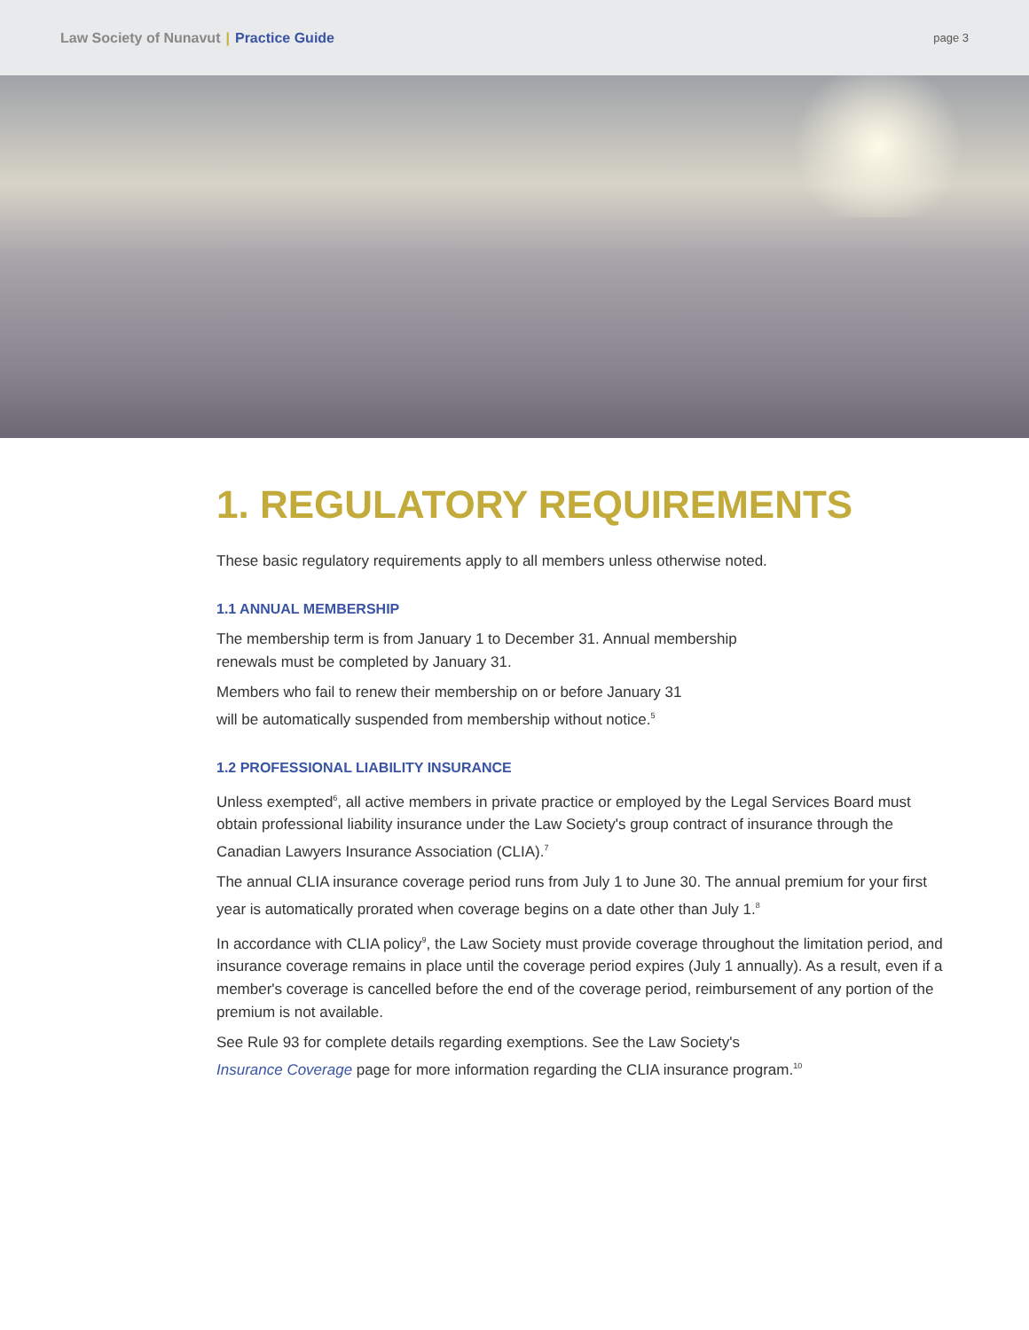Law Society of Nunavut | Practice Guide
page 3
1. REGULATORY REQUIREMENTS
These basic regulatory requirements apply to all members unless otherwise noted.
1.1 ANNUAL MEMBERSHIP
The membership term is from January 1 to December 31. Annual membership
renewals must be completed by January 31.
Members who fail to renew their membership on or before January 31
will be automatically suspended from membership without notice.<sup>5</sup>
1.2 PROFESSIONAL LIABILITY INSURANCE
Unless exempted<sup>6</sup>, all active members in private practice or employed by the Legal Services Board must obtain professional liability insurance under the Law Society's group contract of insurance through the Canadian Lawyers Insurance Association (CLIA).<sup>7</sup>
The annual CLIA insurance coverage period runs from July 1 to June 30. The annual premium for your first year is automatically prorated when coverage begins on a date other than July 1.<sup>8</sup>
In accordance with CLIA policy<sup>9</sup>, the Law Society must provide coverage throughout the limitation period, and insurance coverage remains in place until the coverage period expires (July 1 annually). As a result, even if a member's coverage is cancelled before the end of the coverage period, reimbursement of any portion of the premium is not available.
See Rule 93 for complete details regarding exemptions. See the Law Society's
Insurance Coverage page for more information regarding the CLIA insurance program.<sup>10</sup>